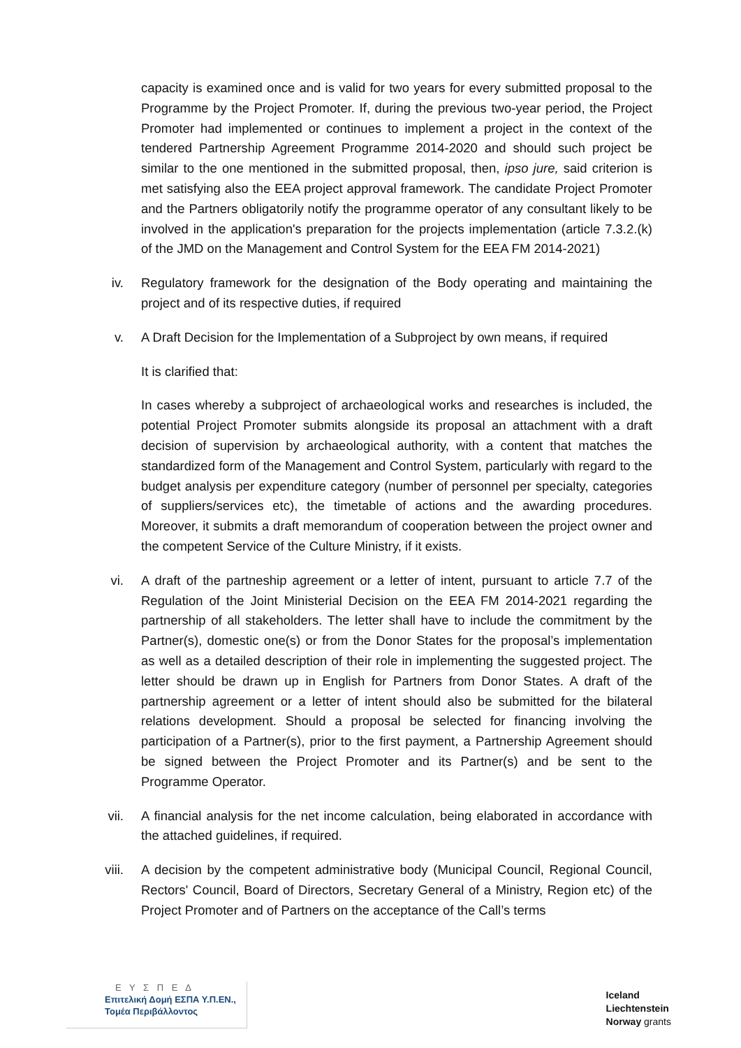capacity is examined once and is valid for two years for every submitted proposal to the Programme by the Project Promoter. If, during the previous two-year period, the Project Promoter had implemented or continues to implement a project in the context of the tendered Partnership Agreement Programme 2014-2020 and should such project be similar to the one mentioned in the submitted proposal, then, ipso jure, said criterion is met satisfying also the EEA project approval framework. The candidate Project Promoter and the Partners obligatorily notify the programme operator of any consultant likely to be involved in the application's preparation for the projects implementation (article 7.3.2.(k) of the JMD on the Management and Control System for the EEA FM 2014-2021)
iv. Regulatory framework for the designation of the Body operating and maintaining the project and of its respective duties, if required
v. A Draft Decision for the Implementation of a Subproject by own means, if required
It is clarified that:
In cases whereby a subproject of archaeological works and researches is included, the potential Project Promoter submits alongside its proposal an attachment with a draft decision of supervision by archaeological authority, with a content that matches the standardized form of the Management and Control System, particularly with regard to the budget analysis per expenditure category (number of personnel per specialty, categories of suppliers/services etc), the timetable of actions and the awarding procedures. Moreover, it submits a draft memorandum of cooperation between the project owner and the competent Service of the Culture Ministry, if it exists.
vi. A draft of the partneship agreement or a letter of intent, pursuant to article 7.7 of the Regulation of the Joint Ministerial Decision on the EEA FM 2014-2021 regarding the partnership of all stakeholders. The letter shall have to include the commitment by the Partner(s), domestic one(s) or from the Donor States for the proposal’s implementation as well as a detailed description of their role in implementing the suggested project. The letter should be drawn up in English for Partners from Donor States. A draft of the partnership agreement or a letter of intent should also be submitted for the bilateral relations development. Should a proposal be selected for financing involving the participation of a Partner(s), prior to the first payment, a Partnership Agreement should be signed between the Project Promoter and its Partner(s) and be sent to the Programme Operator.
vii. A financial analysis for the net income calculation, being elaborated in accordance with the attached guidelines, if required.
viii. A decision by the competent administrative body (Municipal Council, Regional Council, Rectors' Council, Board of Directors, Secretary General of a Ministry, Region etc) of the Project Promoter and of Partners on the acceptance of the Call’s terms
Ε Υ Σ Π Ε Δ
Επιτελική Δομή ΕΣΠΑ Υ.Π.ΕΝ.,
Τομέα Περιβάλλοντος
Iceland
Liechtenstein
Norway grants